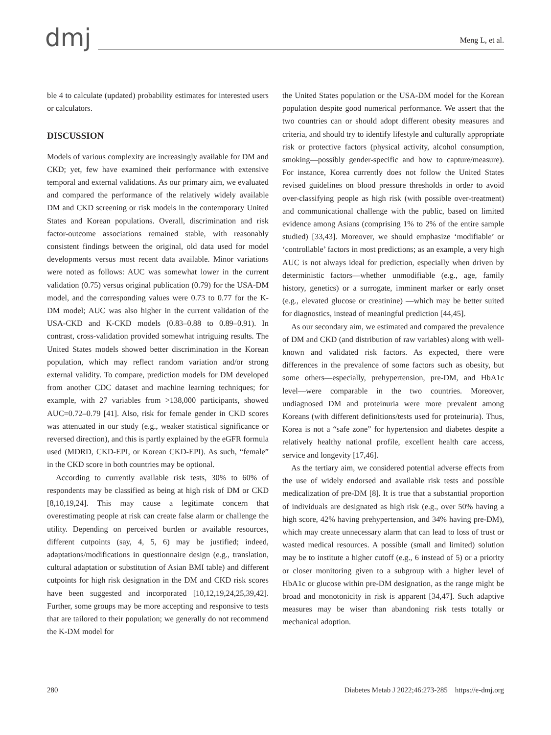dmj
Meng L, et al.
ble 4 to calculate (updated) probability estimates for interested users or calculators.
DISCUSSION
Models of various complexity are increasingly available for DM and CKD; yet, few have examined their performance with extensive temporal and external validations. As our primary aim, we evaluated and compared the performance of the relatively widely available DM and CKD screening or risk models in the contemporary United States and Korean populations. Overall, discrimination and risk factor-outcome associations remained stable, with reasonably consistent findings between the original, old data used for model developments versus most recent data available. Minor variations were noted as follows: AUC was somewhat lower in the current validation (0.75) versus original publication (0.79) for the USA-DM model, and the corresponding values were 0.73 to 0.77 for the K-DM model; AUC was also higher in the current validation of the USA-CKD and K-CKD models (0.83–0.88 to 0.89–0.91). In contrast, cross-validation provided somewhat intriguing results. The United States models showed better discrimination in the Korean population, which may reflect random variation and/or strong external validity. To compare, prediction models for DM developed from another CDC dataset and machine learning techniques; for example, with 27 variables from >138,000 participants, showed AUC=0.72–0.79 [41]. Also, risk for female gender in CKD scores was attenuated in our study (e.g., weaker statistical significance or reversed direction), and this is partly explained by the eGFR formula used (MDRD, CKD-EPI, or Korean CKD-EPI). As such, “female” in the CKD score in both countries may be optional.
According to currently available risk tests, 30% to 60% of respondents may be classified as being at high risk of DM or CKD [8,10,19,24]. This may cause a legitimate concern that overestimating people at risk can create false alarm or challenge the utility. Depending on perceived burden or available resources, different cutpoints (say, 4, 5, 6) may be justified; indeed, adaptations/modifications in questionnaire design (e.g., translation, cultural adaptation or substitution of Asian BMI table) and different cutpoints for high risk designation in the DM and CKD risk scores have been suggested and incorporated [10,12,19,24,25,39,42]. Further, some groups may be more accepting and responsive to tests that are tailored to their population; we generally do not recommend the K-DM model for
the United States population or the USA-DM model for the Korean population despite good numerical performance. We assert that the two countries can or should adopt different obesity measures and criteria, and should try to identify lifestyle and culturally appropriate risk or protective factors (physical activity, alcohol consumption, smoking—possibly gender-specific and how to capture/measure). For instance, Korea currently does not follow the United States revised guidelines on blood pressure thresholds in order to avoid over-classifying people as high risk (with possible over-treatment) and communicational challenge with the public, based on limited evidence among Asians (comprising 1% to 2% of the entire sample studied) [33,43]. Moreover, we should emphasize ‘modifiable’ or ‘controllable’ factors in most predictions; as an example, a very high AUC is not always ideal for prediction, especially when driven by deterministic factors—whether unmodifiable (e.g., age, family history, genetics) or a surrogate, imminent marker or early onset (e.g., elevated glucose or creatinine) —which may be better suited for diagnostics, instead of meaningful prediction [44,45].
As our secondary aim, we estimated and compared the prevalence of DM and CKD (and distribution of raw variables) along with well-known and validated risk factors. As expected, there were differences in the prevalence of some factors such as obesity, but some others—especially, prehypertension, pre-DM, and HbA1c level—were comparable in the two countries. Moreover, undiagnosed DM and proteinuria were more prevalent among Koreans (with different definitions/tests used for proteinuria). Thus, Korea is not a “safe zone” for hypertension and diabetes despite a relatively healthy national profile, excellent health care access, service and longevity [17,46].
As the tertiary aim, we considered potential adverse effects from the use of widely endorsed and available risk tests and possible medicalization of pre-DM [8]. It is true that a substantial proportion of individuals are designated as high risk (e.g., over 50% having a high score, 42% having prehypertension, and 34% having pre-DM), which may create unnecessary alarm that can lead to loss of trust or wasted medical resources. A possible (small and limited) solution may be to institute a higher cutoff (e.g., 6 instead of 5) or a priority or closer monitoring given to a subgroup with a higher level of HbA1c or glucose within pre-DM designation, as the range might be broad and monotonicity in risk is apparent [34,47]. Such adaptive measures may be wiser than abandoning risk tests totally or mechanical adoption.
280 Diabetes Metab J 2022;46:273-285 https://e-dmj.org